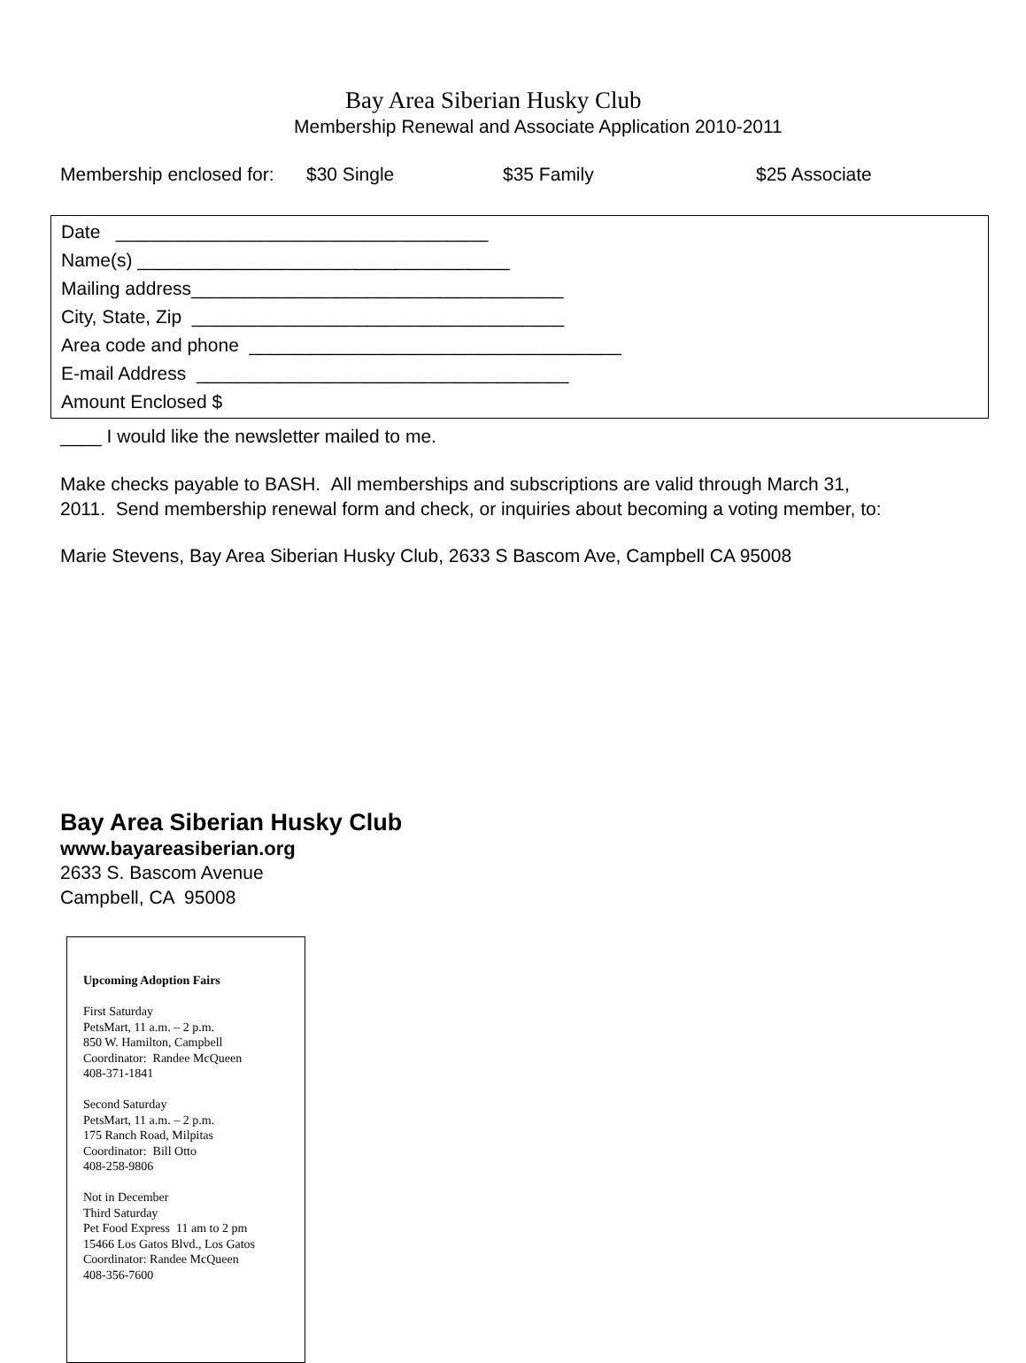Bay Area Siberian Husky Club
Membership Renewal and Associate Application 2010-2011
Membership enclosed for: $30 Single $35 Family $25 Associate
Date ____________________________________
Name(s) ____________________________________
Mailing address____________________________________
City, State, Zip ____________________________________
Area code and phone ____________________________________
E-mail Address ____________________________________
Amount Enclosed $
____ I would like the newsletter mailed to me.
Make checks payable to BASH. All memberships and subscriptions are valid through March 31,
2011. Send membership renewal form and check, or inquiries about becoming a voting member, to:
Marie Stevens, Bay Area Siberian Husky Club, 2633 S Bascom Ave, Campbell CA 95008
Bay Area Siberian Husky Club
www.bayareasiberian.org
2633 S. Bascom Avenue
Campbell, CA 95008
Upcoming Adoption Fairs
First Saturday
PetsMart, 11 a.m. – 2 p.m.
850 W. Hamilton, Campbell
Coordinator: Randee McQueen
408-371-1841
Second Saturday
PetsMart, 11 a.m. – 2 p.m.
175 Ranch Road, Milpitas
Coordinator: Bill Otto
408-258-9806
Not in December
Third Saturday
Pet Food Express 11 am to 2 pm
15466 Los Gatos Blvd., Los Gatos
Coordinator: Randee McQueen
408-356-7600